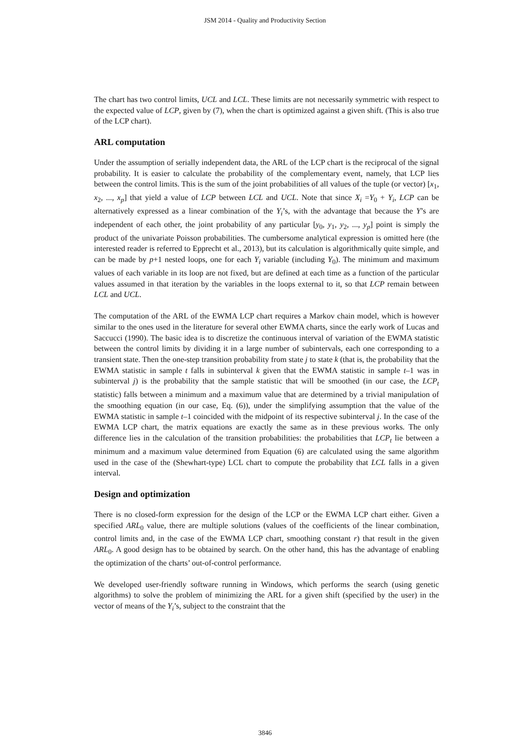JSM 2014 - Quality and Productivity Section
The chart has two control limits, UCL and LCL. These limits are not necessarily symmetric with respect to the expected value of LCP, given by (7), when the chart is optimized against a given shift. (This is also true of the LCP chart).
ARL computation
Under the assumption of serially independent data, the ARL of the LCP chart is the reciprocal of the signal probability. It is easier to calculate the probability of the complementary event, namely, that LCP lies between the control limits. This is the sum of the joint probabilities of all values of the tuple (or vector) [x<sub>1</sub>, x<sub>2</sub>, ..., x<sub>p</sub>] that yield a value of LCP between LCL and UCL. Note that since X<sub>i</sub> =Y<sub>0</sub> + Y<sub>i</sub>, LCP can be alternatively expressed as a linear combination of the Y<sub>i</sub>’s, with the advantage that because the Y’s are independent of each other, the joint probability of any particular [y<sub>0</sub>, y<sub>1</sub>, y<sub>2</sub>, ..., y<sub>p</sub>] point is simply the product of the univariate Poisson probabilities. The cumbersome analytical expression is omitted here (the interested reader is referred to Epprecht et al., 2013), but its calculation is algorithmically quite simple, and can be made by p+1 nested loops, one for each Y<sub>i</sub> variable (including Y<sub>0</sub>). The minimum and maximum values of each variable in its loop are not fixed, but are defined at each time as a function of the particular values assumed in that iteration by the variables in the loops external to it, so that LCP remain between LCL and UCL.
The computation of the ARL of the EWMA LCP chart requires a Markov chain model, which is however similar to the ones used in the literature for several other EWMA charts, since the early work of Lucas and Saccucci (1990). The basic idea is to discretize the continuous interval of variation of the EWMA statistic between the control limits by dividing it in a large number of subintervals, each one corresponding to a transient state. Then the one-step transition probability from state j to state k (that is, the probability that the EWMA statistic in sample t falls in subinterval k given that the EWMA statistic in sample t–1 was in subinterval j) is the probability that the sample statistic that will be smoothed (in our case, the LCP<sub>t</sub> statistic) falls between a minimum and a maximum value that are determined by a trivial manipulation of the smoothing equation (in our case, Eq. (6)), under the simplifying assumption that the value of the EWMA statistic in sample t–1 coincided with the midpoint of its respective subinterval j. In the case of the EWMA LCP chart, the matrix equations are exactly the same as in these previous works. The only difference lies in the calculation of the transition probabilities: the probabilities that LCP<sub>t</sub> lie between a minimum and a maximum value determined from Equation (6) are calculated using the same algorithm used in the case of the (Shewhart-type) LCL chart to compute the probability that LCL falls in a given interval.
Design and optimization
There is no closed-form expression for the design of the LCP or the EWMA LCP chart either. Given a specified ARL<sub>0</sub> value, there are multiple solutions (values of the coefficients of the linear combination, control limits and, in the case of the EWMA LCP chart, smoothing constant r) that result in the given ARL<sub>0</sub>. A good design has to be obtained by search. On the other hand, this has the advantage of enabling the optimization of the charts’ out-of-control performance.
We developed user-friendly software running in Windows, which performs the search (using genetic algorithms) to solve the problem of minimizing the ARL for a given shift (specified by the user) in the vector of means of the Y<sub>i</sub>’s, subject to the constraint that the
3846